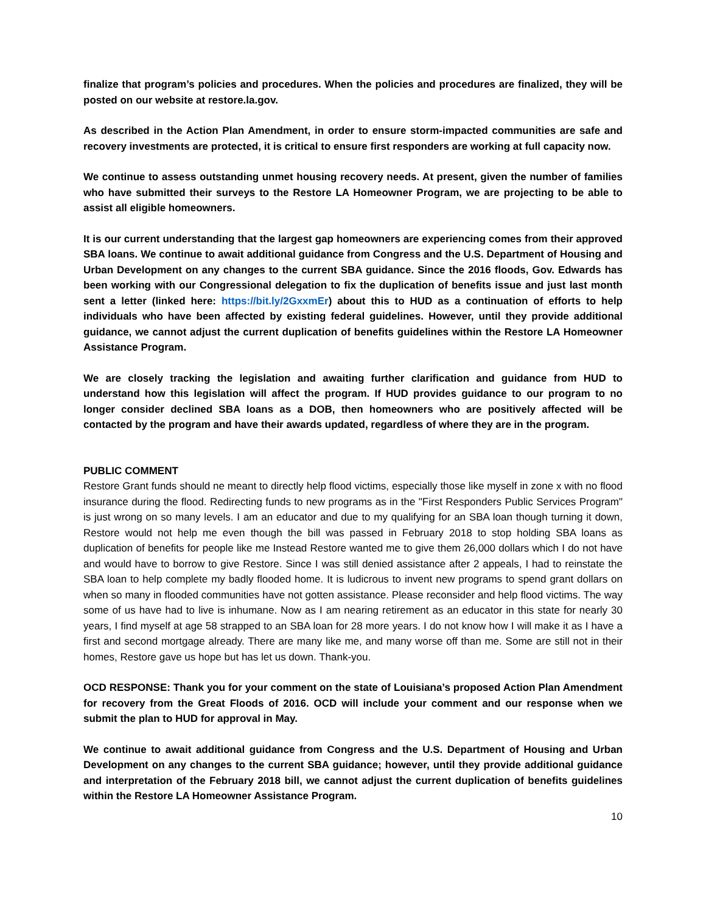finalize that program’s policies and procedures. When the policies and procedures are finalized, they will be posted on our website at restore.la.gov.
As described in the Action Plan Amendment, in order to ensure storm-impacted communities are safe and recovery investments are protected, it is critical to ensure first responders are working at full capacity now.
We continue to assess outstanding unmet housing recovery needs. At present, given the number of families who have submitted their surveys to the Restore LA Homeowner Program, we are projecting to be able to assist all eligible homeowners.
It is our current understanding that the largest gap homeowners are experiencing comes from their approved SBA loans. We continue to await additional guidance from Congress and the U.S. Department of Housing and Urban Development on any changes to the current SBA guidance. Since the 2016 floods, Gov. Edwards has been working with our Congressional delegation to fix the duplication of benefits issue and just last month sent a letter (linked here: https://bit.ly/2GxxmEr) about this to HUD as a continuation of efforts to help individuals who have been affected by existing federal guidelines. However, until they provide additional guidance, we cannot adjust the current duplication of benefits guidelines within the Restore LA Homeowner Assistance Program.
We are closely tracking the legislation and awaiting further clarification and guidance from HUD to understand how this legislation will affect the program. If HUD provides guidance to our program to no longer consider declined SBA loans as a DOB, then homeowners who are positively affected will be contacted by the program and have their awards updated, regardless of where they are in the program.
PUBLIC COMMENT
Restore Grant funds should ne meant to directly help flood victims, especially those like myself in zone x with no flood insurance during the flood. Redirecting funds to new programs as in the "First Responders Public Services Program" is just wrong on so many levels. I am an educator and due to my qualifying for an SBA loan though turning it down, Restore would not help me even though the bill was passed in February 2018 to stop holding SBA loans as duplication of benefits for people like me Instead Restore wanted me to give them 26,000 dollars which I do not have and would have to borrow to give Restore. Since I was still denied assistance after 2 appeals, I had to reinstate the SBA loan to help complete my badly flooded home. It is ludicrous to invent new programs to spend grant dollars on when so many in flooded communities have not gotten assistance. Please reconsider and help flood victims. The way some of us have had to live is inhumane. Now as I am nearing retirement as an educator in this state for nearly 30 years, I find myself at age 58 strapped to an SBA loan for 28 more years. I do not know how I will make it as I have a first and second mortgage already. There are many like me, and many worse off than me. Some are still not in their homes, Restore gave us hope but has let us down. Thank-you.
OCD RESPONSE: Thank you for your comment on the state of Louisiana’s proposed Action Plan Amendment for recovery from the Great Floods of 2016. OCD will include your comment and our response when we submit the plan to HUD for approval in May.
We continue to await additional guidance from Congress and the U.S. Department of Housing and Urban Development on any changes to the current SBA guidance; however, until they provide additional guidance and interpretation of the February 2018 bill, we cannot adjust the current duplication of benefits guidelines within the Restore LA Homeowner Assistance Program.
10